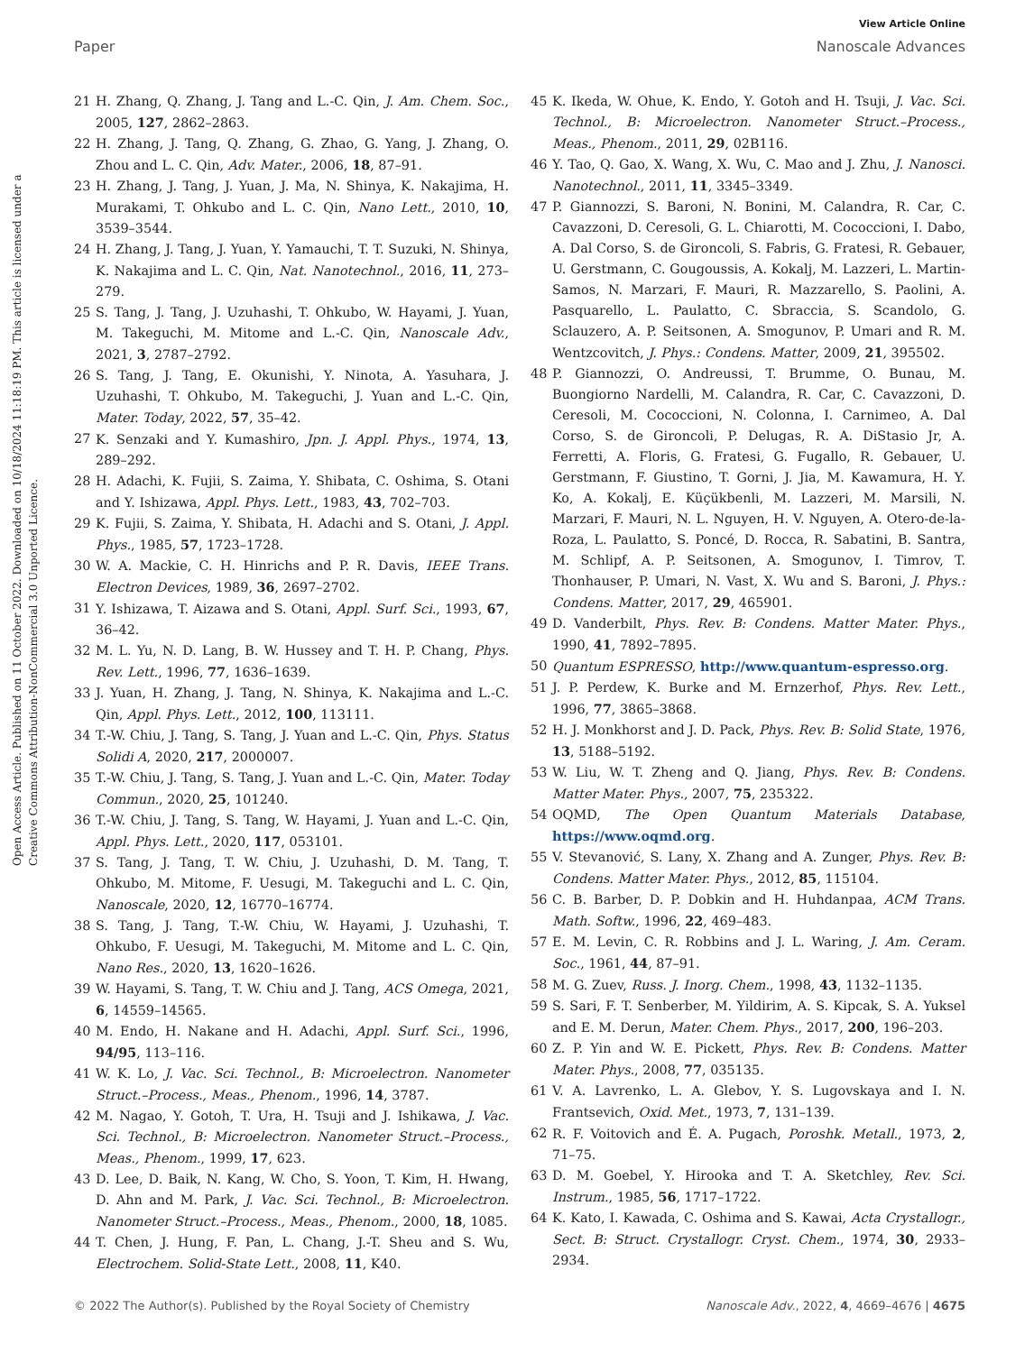View Article Online
Open Access Article. Published on 11 October 2022. Downloaded on 10/18/2024 11:18:19 PM. This article is licensed under a Creative Commons Attribution-NonCommercial 3.0 Unported Licence.
Paper Nanoscale Advances
21 H. Zhang, Q. Zhang, J. Tang and L.-C. Qin, J. Am. Chem. Soc., 2005, 127, 2862–2863.
22 H. Zhang, J. Tang, Q. Zhang, G. Zhao, G. Yang, J. Zhang, O. Zhou and L. C. Qin, Adv. Mater., 2006, 18, 87–91.
23 H. Zhang, J. Tang, J. Yuan, J. Ma, N. Shinya, K. Nakajima, H. Murakami, T. Ohkubo and L. C. Qin, Nano Lett., 2010, 10, 3539–3544.
24 H. Zhang, J. Tang, J. Yuan, Y. Yamauchi, T. T. Suzuki, N. Shinya, K. Nakajima and L. C. Qin, Nat. Nanotechnol., 2016, 11, 273–279.
25 S. Tang, J. Tang, J. Uzuhashi, T. Ohkubo, W. Hayami, J. Yuan, M. Takeguchi, M. Mitome and L.-C. Qin, Nanoscale Adv., 2021, 3, 2787–2792.
26 S. Tang, J. Tang, E. Okunishi, Y. Ninota, A. Yasuhara, J. Uzuhashi, T. Ohkubo, M. Takeguchi, J. Yuan and L.-C. Qin, Mater. Today, 2022, 57, 35–42.
27 K. Senzaki and Y. Kumashiro, Jpn. J. Appl. Phys., 1974, 13, 289–292.
28 H. Adachi, K. Fujii, S. Zaima, Y. Shibata, C. Oshima, S. Otani and Y. Ishizawa, Appl. Phys. Lett., 1983, 43, 702–703.
29 K. Fujii, S. Zaima, Y. Shibata, H. Adachi and S. Otani, J. Appl. Phys., 1985, 57, 1723–1728.
30 W. A. Mackie, C. H. Hinrichs and P. R. Davis, IEEE Trans. Electron Devices, 1989, 36, 2697–2702.
31 Y. Ishizawa, T. Aizawa and S. Otani, Appl. Surf. Sci., 1993, 67, 36–42.
32 M. L. Yu, N. D. Lang, B. W. Hussey and T. H. P. Chang, Phys. Rev. Lett., 1996, 77, 1636–1639.
33 J. Yuan, H. Zhang, J. Tang, N. Shinya, K. Nakajima and L.-C. Qin, Appl. Phys. Lett., 2012, 100, 113111.
34 T.-W. Chiu, J. Tang, S. Tang, J. Yuan and L.-C. Qin, Phys. Status Solidi A, 2020, 217, 2000007.
35 T.-W. Chiu, J. Tang, S. Tang, J. Yuan and L.-C. Qin, Mater. Today Commun., 2020, 25, 101240.
36 T.-W. Chiu, J. Tang, S. Tang, W. Hayami, J. Yuan and L.-C. Qin, Appl. Phys. Lett., 2020, 117, 053101.
37 S. Tang, J. Tang, T. W. Chiu, J. Uzuhashi, D. M. Tang, T. Ohkubo, M. Mitome, F. Uesugi, M. Takeguchi and L. C. Qin, Nanoscale, 2020, 12, 16770–16774.
38 S. Tang, J. Tang, T.-W. Chiu, W. Hayami, J. Uzuhashi, T. Ohkubo, F. Uesugi, M. Takeguchi, M. Mitome and L. C. Qin, Nano Res., 2020, 13, 1620–1626.
39 W. Hayami, S. Tang, T. W. Chiu and J. Tang, ACS Omega, 2021, 6, 14559–14565.
40 M. Endo, H. Nakane and H. Adachi, Appl. Surf. Sci., 1996, 94/95, 113–116.
41 W. K. Lo, J. Vac. Sci. Technol., B: Microelectron. Nanometer Struct.–Process., Meas., Phenom., 1996, 14, 3787.
42 M. Nagao, Y. Gotoh, T. Ura, H. Tsuji and J. Ishikawa, J. Vac. Sci. Technol., B: Microelectron. Nanometer Struct.–Process., Meas., Phenom., 1999, 17, 623.
43 D. Lee, D. Baik, N. Kang, W. Cho, S. Yoon, T. Kim, H. Hwang, D. Ahn and M. Park, J. Vac. Sci. Technol., B: Microelectron. Nanometer Struct.–Process., Meas., Phenom., 2000, 18, 1085.
44 T. Chen, J. Hung, F. Pan, L. Chang, J.-T. Sheu and S. Wu, Electrochem. Solid-State Lett., 2008, 11, K40.
45 K. Ikeda, W. Ohue, K. Endo, Y. Gotoh and H. Tsuji, J. Vac. Sci. Technol., B: Microelectron. Nanometer Struct.–Process., Meas., Phenom., 2011, 29, 02B116.
46 Y. Tao, Q. Gao, X. Wang, X. Wu, C. Mao and J. Zhu, J. Nanosci. Nanotechnol., 2011, 11, 3345–3349.
47 P. Giannozzi, S. Baroni, N. Bonini, M. Calandra, R. Car, C. Cavazzoni, D. Ceresoli, G. L. Chiarotti, M. Cococcioni, I. Dabo, A. Dal Corso, S. de Gironcoli, S. Fabris, G. Fratesi, R. Gebauer, U. Gerstmann, C. Gougoussis, A. Kokalj, M. Lazzeri, L. Martin-Samos, N. Marzari, F. Mauri, R. Mazzarello, S. Paolini, A. Pasquarello, L. Paulatto, C. Sbraccia, S. Scandolo, G. Sclauzero, A. P. Seitsonen, A. Smogunov, P. Umari and R. M. Wentzcovitch, J. Phys.: Condens. Matter, 2009, 21, 395502.
48 P. Giannozzi, O. Andreussi, T. Brumme, O. Bunau, M. Buongiorno Nardelli, M. Calandra, R. Car, C. Cavazzoni, D. Ceresoli, M. Cococcioni, N. Colonna, I. Carnimeo, A. Dal Corso, S. de Gironcoli, P. Delugas, R. A. DiStasio Jr, A. Ferretti, A. Floris, G. Fratesi, G. Fugallo, R. Gebauer, U. Gerstmann, F. Giustino, T. Gorni, J. Jia, M. Kawamura, H. Y. Ko, A. Kokalj, E. Küçükbenli, M. Lazzeri, M. Marsili, N. Marzari, F. Mauri, N. L. Nguyen, H. V. Nguyen, A. Otero-de-la-Roza, L. Paulatto, S. Poncé, D. Rocca, R. Sabatini, B. Santra, M. Schlipf, A. P. Seitsonen, A. Smogunov, I. Timrov, T. Thonhauser, P. Umari, N. Vast, X. Wu and S. Baroni, J. Phys.: Condens. Matter, 2017, 29, 465901.
49 D. Vanderbilt, Phys. Rev. B: Condens. Matter Mater. Phys., 1990, 41, 7892–7895.
50 Quantum ESPRESSO, http://www.quantum-espresso.org.
51 J. P. Perdew, K. Burke and M. Ernzerhof, Phys. Rev. Lett., 1996, 77, 3865–3868.
52 H. J. Monkhorst and J. D. Pack, Phys. Rev. B: Solid State, 1976, 13, 5188–5192.
53 W. Liu, W. T. Zheng and Q. Jiang, Phys. Rev. B: Condens. Matter Mater. Phys., 2007, 75, 235322.
54 OQMD, The Open Quantum Materials Database, https://www.oqmd.org.
55 V. Stevanović, S. Lany, X. Zhang and A. Zunger, Phys. Rev. B: Condens. Matter Mater. Phys., 2012, 85, 115104.
56 C. B. Barber, D. P. Dobkin and H. Huhdanpaa, ACM Trans. Math. Softw., 1996, 22, 469–483.
57 E. M. Levin, C. R. Robbins and J. L. Waring, J. Am. Ceram. Soc., 1961, 44, 87–91.
58 M. G. Zuev, Russ. J. Inorg. Chem., 1998, 43, 1132–1135.
59 S. Sari, F. T. Senberber, M. Yildirim, A. S. Kipcak, S. A. Yuksel and E. M. Derun, Mater. Chem. Phys., 2017, 200, 196–203.
60 Z. P. Yin and W. E. Pickett, Phys. Rev. B: Condens. Matter Mater. Phys., 2008, 77, 035135.
61 V. A. Lavrenko, L. A. Glebov, Y. S. Lugovskaya and I. N. Frantsevich, Oxid. Met., 1973, 7, 131–139.
62 R. F. Voitovich and É. A. Pugach, Poroshk. Metall., 1973, 2, 71–75.
63 D. M. Goebel, Y. Hirooka and T. A. Sketchley, Rev. Sci. Instrum., 1985, 56, 1717–1722.
64 K. Kato, I. Kawada, C. Oshima and S. Kawai, Acta Crystallogr., Sect. B: Struct. Crystallogr. Cryst. Chem., 1974, 30, 2933–2934.
© 2022 The Author(s). Published by the Royal Society of Chemistry Nanoscale Adv., 2022, 4, 4669–4676 | 4675